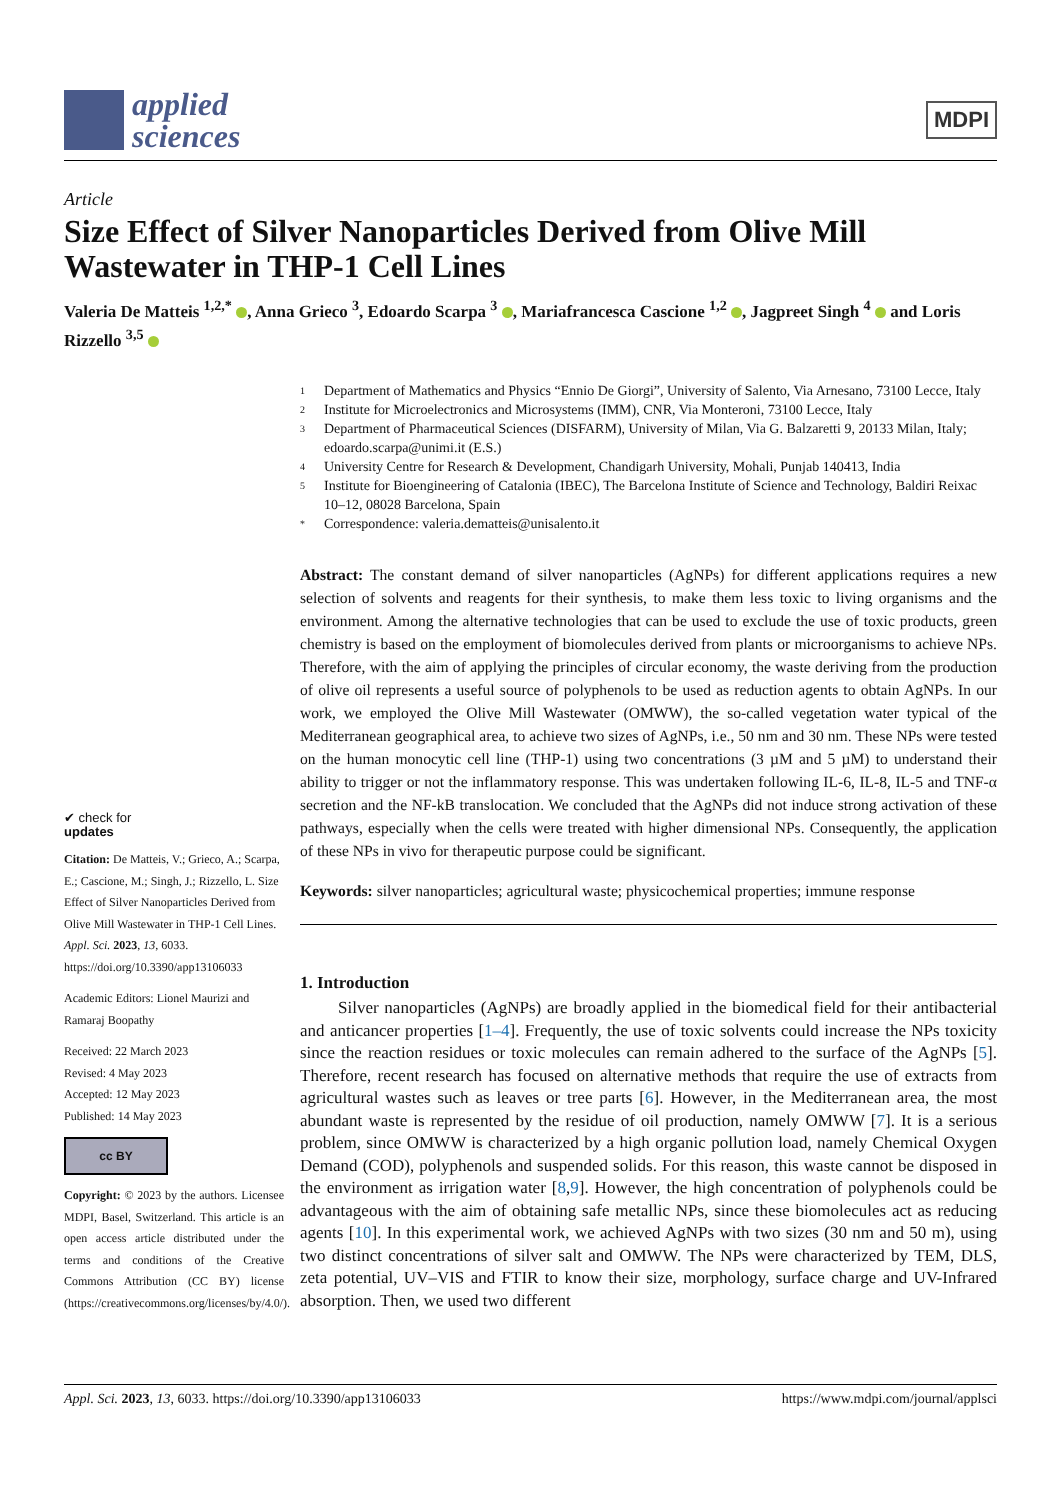applied
sciences
MDPI
Article
Size Effect of Silver Nanoparticles Derived from Olive Mill Wastewater in THP-1 Cell Lines
Valeria De Matteis <sup>1,2,*</sup> , Anna Grieco <sup>3</sup>, Edoardo Scarpa <sup>3</sup> , Mariafrancesca Cascione <sup>1,2</sup> , Jagpreet Singh <sup>4</sup> and Loris Rizzello <sup>3,5</sup>
✔ check for
updates
Citation: De Matteis, V.; Grieco, A.; Scarpa, E.; Cascione, M.; Singh, J.; Rizzello, L. Size Effect of Silver Nanoparticles Derived from Olive Mill Wastewater in THP-1 Cell Lines. Appl. Sci. 2023, 13, 6033. https://doi.org/10.3390/app13106033
Academic Editors: Lionel Maurizi and Ramaraj Boopathy
Received: 22 March 2023
Revised: 4 May 2023
Accepted: 12 May 2023
Published: 14 May 2023
cc BY
Copyright: © 2023 by the authors. Licensee MDPI, Basel, Switzerland. This article is an open access article distributed under the terms and conditions of the Creative Commons Attribution (CC BY) license (https://creativecommons.org/licenses/by/4.0/).
1 Department of Mathematics and Physics “Ennio De Giorgi”, University of Salento, Via Arnesano, 73100 Lecce, Italy
2 Institute for Microelectronics and Microsystems (IMM), CNR, Via Monteroni, 73100 Lecce, Italy
3 Department of Pharmaceutical Sciences (DISFARM), University of Milan, Via G. Balzaretti 9, 20133 Milan, Italy; edoardo.scarpa@unimi.it (E.S.)
4 University Centre for Research & Development, Chandigarh University, Mohali, Punjab 140413, India
5 Institute for Bioengineering of Catalonia (IBEC), The Barcelona Institute of Science and Technology, Baldiri Reixac 10–12, 08028 Barcelona, Spain
* Correspondence: valeria.dematteis@unisalento.it
Abstract: The constant demand of silver nanoparticles (AgNPs) for different applications requires a new selection of solvents and reagents for their synthesis, to make them less toxic to living organisms and the environment. Among the alternative technologies that can be used to exclude the use of toxic products, green chemistry is based on the employment of biomolecules derived from plants or microorganisms to achieve NPs. Therefore, with the aim of applying the principles of circular economy, the waste deriving from the production of olive oil represents a useful source of polyphenols to be used as reduction agents to obtain AgNPs. In our work, we employed the Olive Mill Wastewater (OMWW), the so-called vegetation water typical of the Mediterranean geographical area, to achieve two sizes of AgNPs, i.e., 50 nm and 30 nm. These NPs were tested on the human monocytic cell line (THP-1) using two concentrations (3 µM and 5 µM) to understand their ability to trigger or not the inflammatory response. This was undertaken following IL-6, IL-8, IL-5 and TNF-α secretion and the NF-kB translocation. We concluded that the AgNPs did not induce strong activation of these pathways, especially when the cells were treated with higher dimensional NPs. Consequently, the application of these NPs in vivo for therapeutic purpose could be significant.
Keywords: silver nanoparticles; agricultural waste; physicochemical properties; immune response
1. Introduction
Silver nanoparticles (AgNPs) are broadly applied in the biomedical field for their antibacterial and anticancer properties [1–4]. Frequently, the use of toxic solvents could increase the NPs toxicity since the reaction residues or toxic molecules can remain adhered to the surface of the AgNPs [5]. Therefore, recent research has focused on alternative methods that require the use of extracts from agricultural wastes such as leaves or tree parts [6]. However, in the Mediterranean area, the most abundant waste is represented by the residue of oil production, namely OMWW [7]. It is a serious problem, since OMWW is characterized by a high organic pollution load, namely Chemical Oxygen Demand (COD), polyphenols and suspended solids. For this reason, this waste cannot be disposed in the environment as irrigation water [8,9]. However, the high concentration of polyphenols could be advantageous with the aim of obtaining safe metallic NPs, since these biomolecules act as reducing agents [10]. In this experimental work, we achieved AgNPs with two sizes (30 nm and 50 m), using two distinct concentrations of silver salt and OMWW. The NPs were characterized by TEM, DLS, zeta potential, UV–VIS and FTIR to know their size, morphology, surface charge and UV-Infrared absorption. Then, we used two different
Appl. Sci. 2023, 13, 6033. https://doi.org/10.3390/app13106033 https://www.mdpi.com/journal/applsci